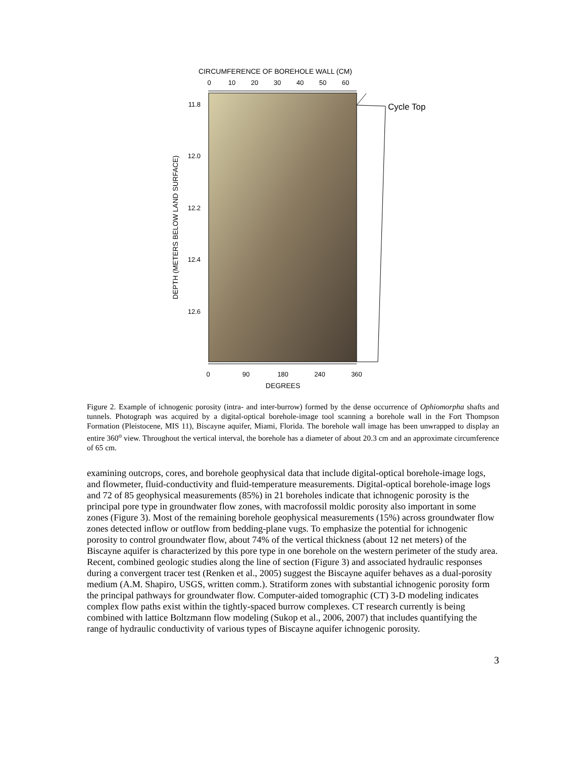CIRCUMFERENCE OF BOREHOLE WALL (CM)
0
10
20
30
40
50
60
11.8
12.0
12.2
12.4
12.6
DEPTH (METERS BELOW LAND SURFACE)
Cycle Top
0
90
180
240
360
DEGREES
Figure 2. Example of ichnogenic porosity (intra- and inter-burrow) formed by the dense occurrence of Ophiomorpha shafts and tunnels. Photograph was acquired by a digital-optical borehole-image tool scanning a borehole wall in the Fort Thompson Formation (Pleistocene, MIS 11), Biscayne aquifer, Miami, Florida. The borehole wall image has been unwrapped to display an entire 360<sup>o</sup> view. Throughout the vertical interval, the borehole has a diameter of about 20.3 cm and an approximate circumference of 65 cm.
examining outcrops, cores, and borehole geophysical data that include digital-optical borehole-image logs, and flowmeter, fluid-conductivity and fluid-temperature measurements. Digital-optical borehole-image logs and 72 of 85 geophysical measurements (85%) in 21 boreholes indicate that ichnogenic porosity is the principal pore type in groundwater flow zones, with macrofossil moldic porosity also important in some zones (Figure 3). Most of the remaining borehole geophysical measurements (15%) across groundwater flow zones detected inflow or outflow from bedding-plane vugs. To emphasize the potential for ichnogenic porosity to control groundwater flow, about 74% of the vertical thickness (about 12 net meters) of the Biscayne aquifer is characterized by this pore type in one borehole on the western perimeter of the study area. Recent, combined geologic studies along the line of section (Figure 3) and associated hydraulic responses during a convergent tracer test (Renken et al., 2005) suggest the Biscayne aquifer behaves as a dual-porosity medium (A.M. Shapiro, USGS, written comm.). Stratiform zones with substantial ichnogenic porosity form the principal pathways for groundwater flow. Computer-aided tomographic (CT) 3-D modeling indicates complex flow paths exist within the tightly-spaced burrow complexes. CT research currently is being combined with lattice Boltzmann flow modeling (Sukop et al., 2006, 2007) that includes quantifying the range of hydraulic conductivity of various types of Biscayne aquifer ichnogenic porosity.
3